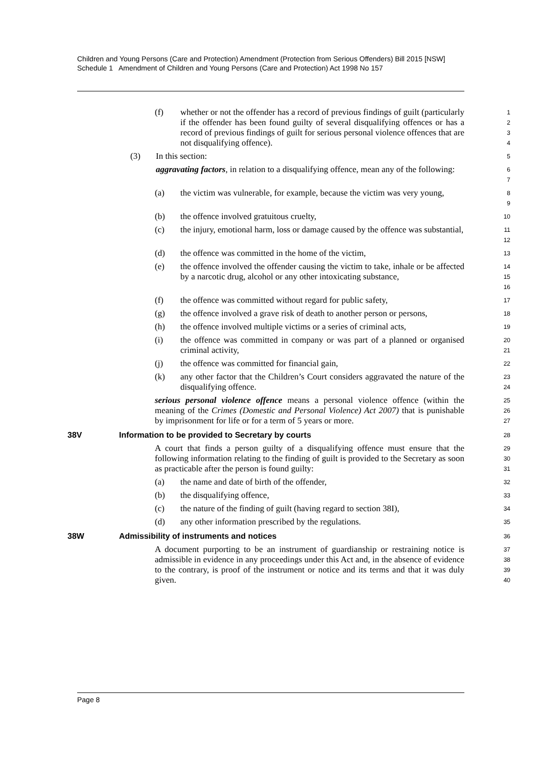Children and Young Persons (Care and Protection) Amendment (Protection from Serious Offenders) Bill 2015 [NSW]
Schedule 1 Amendment of Children and Young Persons (Care and Protection) Act 1998 No 157
(f) whether or not the offender has a record of previous findings of guilt (particularly if the offender has been found guilty of several disqualifying offences or has a record of previous findings of guilt for serious personal violence offences that are not disqualifying offence).
1
2
3
4
(3) In this section:
5
aggravating factors, in relation to a disqualifying offence, mean any of the following:
6
7
(a) the victim was vulnerable, for example, because the victim was very young,
8
9
(b) the offence involved gratuitous cruelty,
10
(c) the injury, emotional harm, loss or damage caused by the offence was substantial,
11
12
(d) the offence was committed in the home of the victim,
13
(e) the offence involved the offender causing the victim to take, inhale or be affected by a narcotic drug, alcohol or any other intoxicating substance,
14
15
16
(f) the offence was committed without regard for public safety,
17
(g) the offence involved a grave risk of death to another person or persons,
18
(h) the offence involved multiple victims or a series of criminal acts,
19
(i) the offence was committed in company or was part of a planned or organised criminal activity,
20
21
(j) the offence was committed for financial gain,
22
(k) any other factor that the Children’s Court considers aggravated the nature of the disqualifying offence.
23
24
serious personal violence offence means a personal violence offence (within the meaning of the Crimes (Domestic and Personal Violence) Act 2007) that is punishable by imprisonment for life or for a term of 5 years or more.
25
26
27
38V Information to be provided to Secretary by courts
28
A court that finds a person guilty of a disqualifying offence must ensure that the following information relating to the finding of guilt is provided to the Secretary as soon as practicable after the person is found guilty:
29
30
31
(a) the name and date of birth of the offender,
32
(b) the disqualifying offence,
33
(c) the nature of the finding of guilt (having regard to section 38I),
34
(d) any other information prescribed by the regulations.
35
38W Admissibility of instruments and notices
36
A document purporting to be an instrument of guardianship or restraining notice is admissible in evidence in any proceedings under this Act and, in the absence of evidence to the contrary, is proof of the instrument or notice and its terms and that it was duly given.
37
38
39
40
Page 8